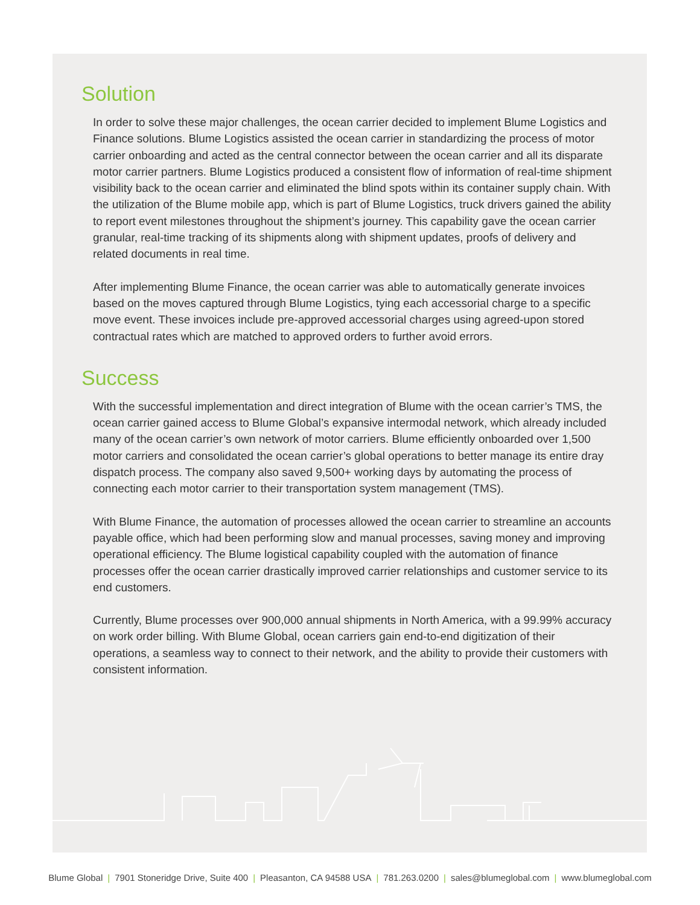Solution
In order to solve these major challenges, the ocean carrier decided to implement Blume Logistics and Finance solutions. Blume Logistics assisted the ocean carrier in standardizing the process of motor carrier onboarding and acted as the central connector between the ocean carrier and all its disparate motor carrier partners. Blume Logistics produced a consistent flow of information of real-time shipment visibility back to the ocean carrier and eliminated the blind spots within its container supply chain. With the utilization of the Blume mobile app, which is part of Blume Logistics, truck drivers gained the ability to report event milestones throughout the shipment’s journey. This capability gave the ocean carrier granular, real-time tracking of its shipments along with shipment updates, proofs of delivery and related documents in real time.
After implementing Blume Finance, the ocean carrier was able to automatically generate invoices based on the moves captured through Blume Logistics, tying each accessorial charge to a specific move event. These invoices include pre-approved accessorial charges using agreed-upon stored contractual rates which are matched to approved orders to further avoid errors.
Success
With the successful implementation and direct integration of Blume with the ocean carrier’s TMS, the ocean carrier gained access to Blume Global’s expansive intermodal network, which already included many of the ocean carrier’s own network of motor carriers. Blume efficiently onboarded over 1,500 motor carriers and consolidated the ocean carrier’s global operations to better manage its entire dray dispatch process. The company also saved 9,500+ working days by automating the process of connecting each motor carrier to their transportation system management (TMS).
With Blume Finance, the automation of processes allowed the ocean carrier to streamline an accounts payable office, which had been performing slow and manual processes, saving money and improving operational efficiency. The Blume logistical capability coupled with the automation of finance processes offer the ocean carrier drastically improved carrier relationships and customer service to its end customers.
Currently, Blume processes over 900,000 annual shipments in North America, with a 99.99% accuracy on work order billing. With Blume Global, ocean carriers gain end-to-end digitization of their operations, a seamless way to connect to their network, and the ability to provide their customers with consistent information.
Blume Global | 7901 Stoneridge Drive, Suite 400 | Pleasanton, CA 94588 USA | 781.263.0200 | sales@blumeglobal.com | www.blumeglobal.com